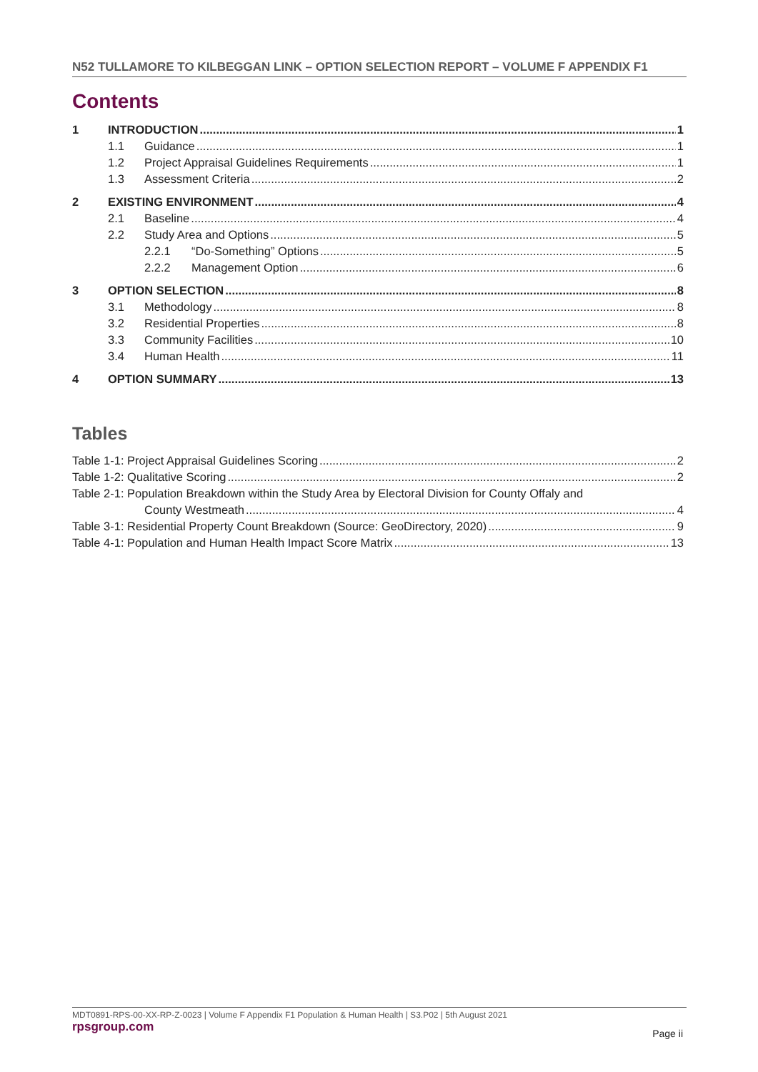N52 TULLAMORE TO KILBEGGAN LINK – OPTION SELECTION REPORT – VOLUME F APPENDIX F1
Contents
1 INTRODUCTION 1
1.1 Guidance 1
1.2 Project Appraisal Guidelines Requirements 1
1.3 Assessment Criteria 2
2 EXISTING ENVIRONMENT 4
2.1 Baseline 4
2.2 Study Area and Options 5
2.2.1 “Do-Something” Options 5
2.2.2 Management Option 6
3 OPTION SELECTION 8
3.1 Methodology 8
3.2 Residential Properties 8
3.3 Community Facilities 10
3.4 Human Health 11
4 OPTION SUMMARY 13
Tables
Table 1-1: Project Appraisal Guidelines Scoring 2
Table 1-2: Qualitative Scoring 2
Table 2-1: Population Breakdown within the Study Area by Electoral Division for County Offaly and
County Westmeath 4
Table 3-1: Residential Property Count Breakdown (Source: GeoDirectory, 2020) 9
Table 4-1: Population and Human Health Impact Score Matrix 13
MDT0891-RPS-00-XX-RP-Z-0023 | Volume F Appendix F1 Population & Human Health | S3.P02 | 5th August 2021
rpsgroup.com
Page ii